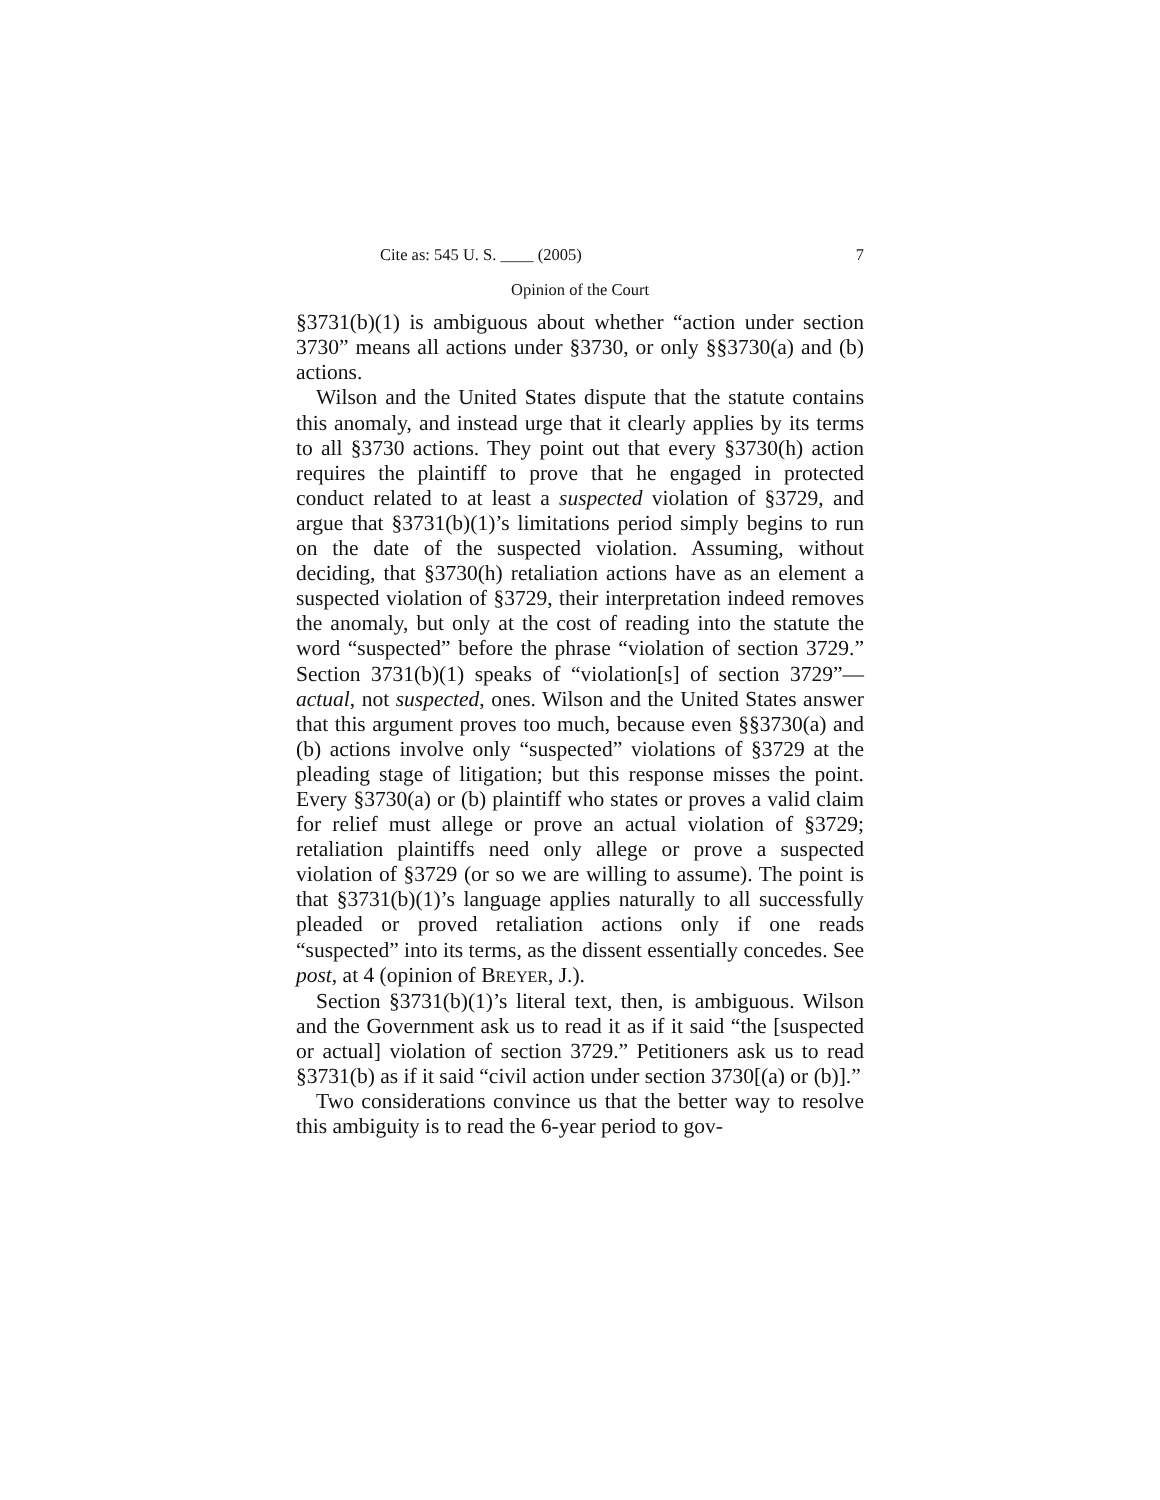Cite as: 545 U. S. ____ (2005) 7
Opinion of the Court
§3731(b)(1) is ambiguous about whether “action under section 3730” means all actions under §3730, or only §§3730(a) and (b) actions.
Wilson and the United States dispute that the statute contains this anomaly, and instead urge that it clearly applies by its terms to all §3730 actions. They point out that every §3730(h) action requires the plaintiff to prove that he engaged in protected conduct related to at least a suspected violation of §3729, and argue that §3731(b)(1)’s limitations period simply begins to run on the date of the suspected violation. Assuming, without deciding, that §3730(h) retaliation actions have as an element a suspected violation of §3729, their interpretation indeed removes the anomaly, but only at the cost of reading into the statute the word “suspected” before the phrase “violation of section 3729.” Section 3731(b)(1) speaks of “violation[s] of section 3729”—actual, not suspected, ones. Wilson and the United States answer that this argument proves too much, because even §§3730(a) and (b) actions involve only “suspected” violations of §3729 at the pleading stage of litigation; but this response misses the point. Every §3730(a) or (b) plaintiff who states or proves a valid claim for relief must allege or prove an actual violation of §3729; retaliation plaintiffs need only allege or prove a suspected violation of §3729 (or so we are willing to assume). The point is that §3731(b)(1)’s language applies naturally to all successfully pleaded or proved retaliation actions only if one reads “suspected” into its terms, as the dissent essentially concedes. See post, at 4 (opinion of BREYER, J.).
Section §3731(b)(1)’s literal text, then, is ambiguous. Wilson and the Government ask us to read it as if it said “the [suspected or actual] violation of section 3729.” Petitioners ask us to read §3731(b) as if it said “civil action under section 3730[(a) or (b)].”
Two considerations convince us that the better way to resolve this ambiguity is to read the 6-year period to gov-